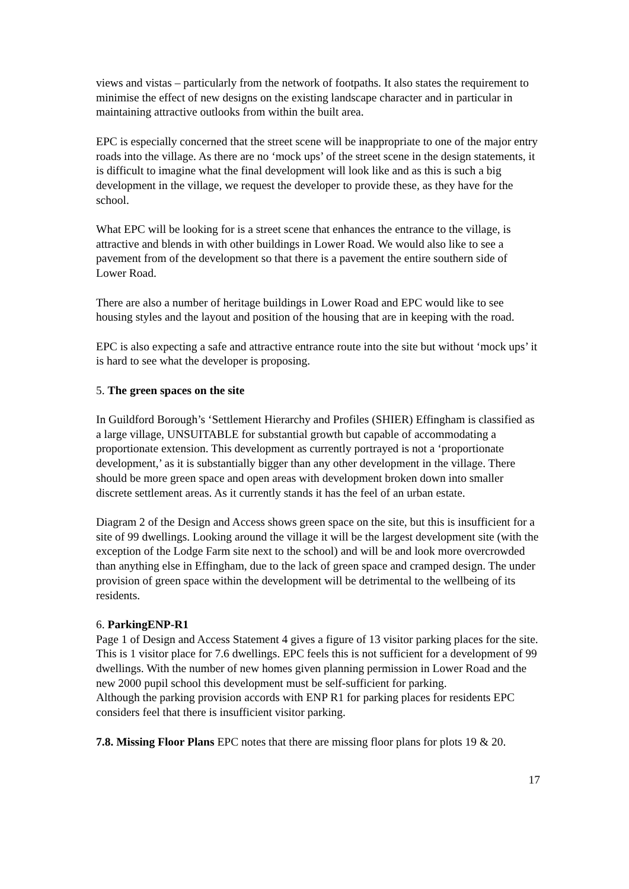views and vistas – particularly from the network of footpaths. It also states the requirement to minimise the effect of new designs on the existing landscape character and in particular in maintaining attractive outlooks from within the built area.
EPC is especially concerned that the street scene will be inappropriate to one of the major entry roads into the village. As there are no ‘mock ups’ of the street scene in the design statements, it is difficult to imagine what the final development will look like and as this is such a big development in the village, we request the developer to provide these, as they have for the school.
What EPC will be looking for is a street scene that enhances the entrance to the village, is attractive and blends in with other buildings in Lower Road. We would also like to see a pavement from of the development so that there is a pavement the entire southern side of Lower Road.
There are also a number of heritage buildings in Lower Road and EPC would like to see housing styles and the layout and position of the housing that are in keeping with the road.
EPC is also expecting a safe and attractive entrance route into the site but without ‘mock ups’ it is hard to see what the developer is proposing.
5. The green spaces on the site
In Guildford Borough’s ‘Settlement Hierarchy and Profiles (SHIER) Effingham is classified as a large village, UNSUITABLE for substantial growth but capable of accommodating a proportionate extension. This development as currently portrayed is not a ‘proportionate development,’ as it is substantially bigger than any other development in the village. There should be more green space and open areas with development broken down into smaller discrete settlement areas. As it currently stands it has the feel of an urban estate.
Diagram 2 of the Design and Access shows green space on the site, but this is insufficient for a site of 99 dwellings. Looking around the village it will be the largest development site (with the exception of the Lodge Farm site next to the school) and will be and look more overcrowded than anything else in Effingham, due to the lack of green space and cramped design. The under provision of green space within the development will be detrimental to the wellbeing of its residents.
6. ParkingENP-R1
Page 1 of Design and Access Statement 4 gives a figure of 13 visitor parking places for the site. This is 1 visitor place for 7.6 dwellings. EPC feels this is not sufficient for a development of 99 dwellings. With the number of new homes given planning permission in Lower Road and the new 2000 pupil school this development must be self-sufficient for parking.
Although the parking provision accords with ENP R1 for parking places for residents EPC considers feel that there is insufficient visitor parking.
7.8. Missing Floor Plans EPC notes that there are missing floor plans for plots 19 & 20.
17